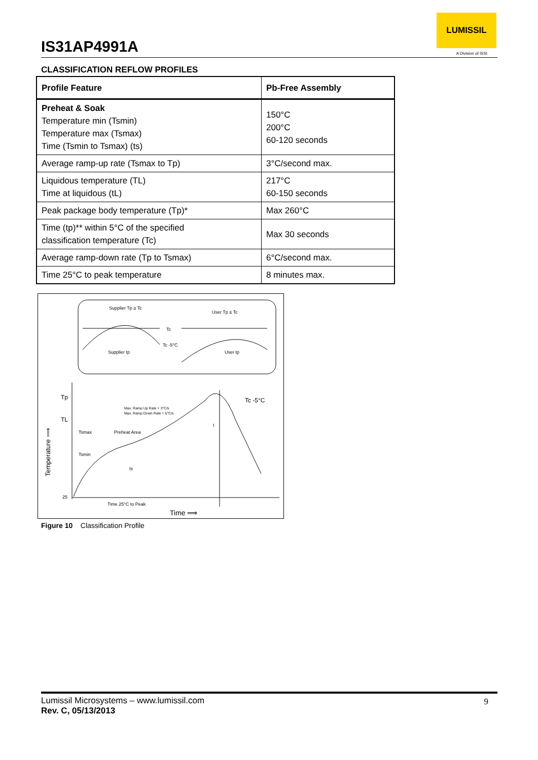IS31AP4991A
LUMISSIL
A Division of ISSI
CLASSIFICATION REFLOW PROFILES
| Profile Feature | Pb-Free Assembly |
| --- | --- |
| Preheat & Soak Temperature min (Tsmin) Temperature max (Tsmax) Time (Tsmin to Tsmax) (ts) | 150°C 200°C 60-120 seconds |
| Average ramp-up rate (Tsmax to Tp) | 3°C/second max. |
| Liquidous temperature (TL) Time at liquidous (tL) | 217°C 60-150 seconds |
| Peak package body temperature (Tp)* | Max 260°C |
| Time (tp)** within 5°C of the specified classification temperature (Tc) | Max 30 seconds |
| Average ramp-down rate (Tp to Tsmax) | 6°C/second max. |
| Time 25°C to peak temperature | 8 minutes max. |
Supplier Tp ≥ Tc
User Tp ≤ Tc
Tc
Tc -5°C
Supplier tp
User tp
Tp
TL
Tc -5°C
Max. Ramp Up Rate = 3°C/s
Max. Ramp Down Rate = 6°C/s
Tsmax
Preheat Area
Tsmin
ts
t
25
Time 25°C to Peak
Time ⟹
Temperature ⟹
Figure 10 Classification Profile
Lumissil Microsystems – www.lumissil.com
Rev. C, 05/13/2013
9